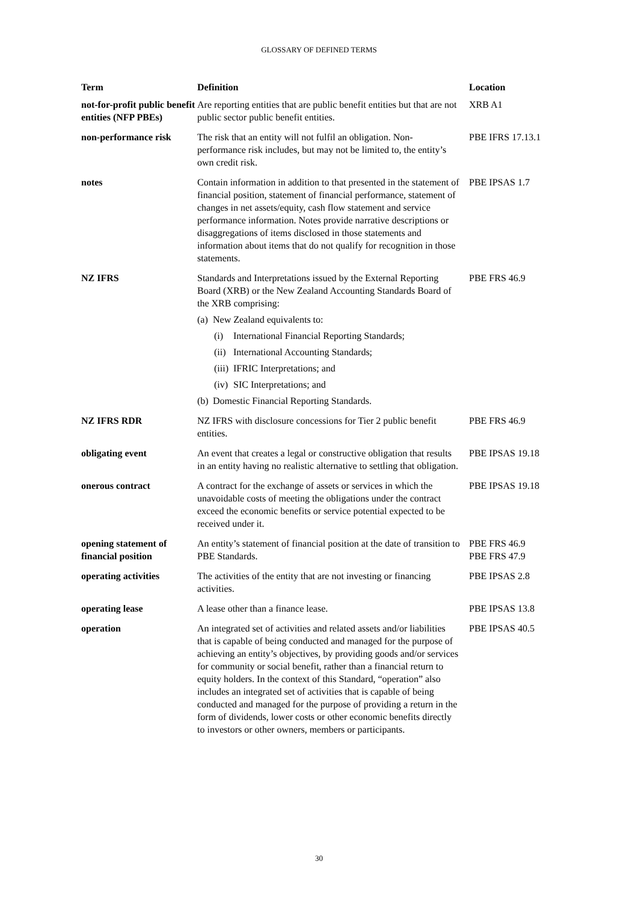GLOSSARY OF DEFINED TERMS
| Term | Definition | Location |
| --- | --- | --- |
| not-for-profit public benefit entities (NFP PBEs) | Are reporting entities that are public benefit entities but that are not public sector public benefit entities. | XRB A1 |
| non-performance risk | The risk that an entity will not fulfil an obligation. Non-performance risk includes, but may not be limited to, the entity’s own credit risk. | PBE IFRS 17.13.1 |
| notes | Contain information in addition to that presented in the statement of financial position, statement of financial performance, statement of changes in net assets/equity, cash flow statement and service performance information. Notes provide narrative descriptions or disaggregations of items disclosed in those statements and information about items that do not qualify for recognition in those statements. | PBE IPSAS 1.7 |
| NZ IFRS | Standards and Interpretations issued by the External Reporting Board (XRB) or the New Zealand Accounting Standards Board of the XRB comprising: (a) New Zealand equivalents to: (i) International Financial Reporting Standards; (ii) International Accounting Standards; (iii) IFRIC Interpretations; and (iv) SIC Interpretations; and (b) Domestic Financial Reporting Standards. | PBE FRS 46.9 |
| NZ IFRS RDR | NZ IFRS with disclosure concessions for Tier 2 public benefit entities. | PBE FRS 46.9 |
| obligating event | An event that creates a legal or constructive obligation that results in an entity having no realistic alternative to settling that obligation. | PBE IPSAS 19.18 |
| onerous contract | A contract for the exchange of assets or services in which the unavoidable costs of meeting the obligations under the contract exceed the economic benefits or service potential expected to be received under it. | PBE IPSAS 19.18 |
| opening statement of financial position | An entity’s statement of financial position at the date of transition to PBE Standards. | PBE FRS 46.9 PBE FRS 47.9 |
| operating activities | The activities of the entity that are not investing or financing activities. | PBE IPSAS 2.8 |
| operating lease | A lease other than a finance lease. | PBE IPSAS 13.8 |
| operation | An integrated set of activities and related assets and/or liabilities that is capable of being conducted and managed for the purpose of achieving an entity’s objectives, by providing goods and/or services for community or social benefit, rather than a financial return to equity holders. In the context of this Standard, “operation” also includes an integrated set of activities that is capable of being conducted and managed for the purpose of providing a return in the form of dividends, lower costs or other economic benefits directly to investors or other owners, members or participants. | PBE IPSAS 40.5 |
30